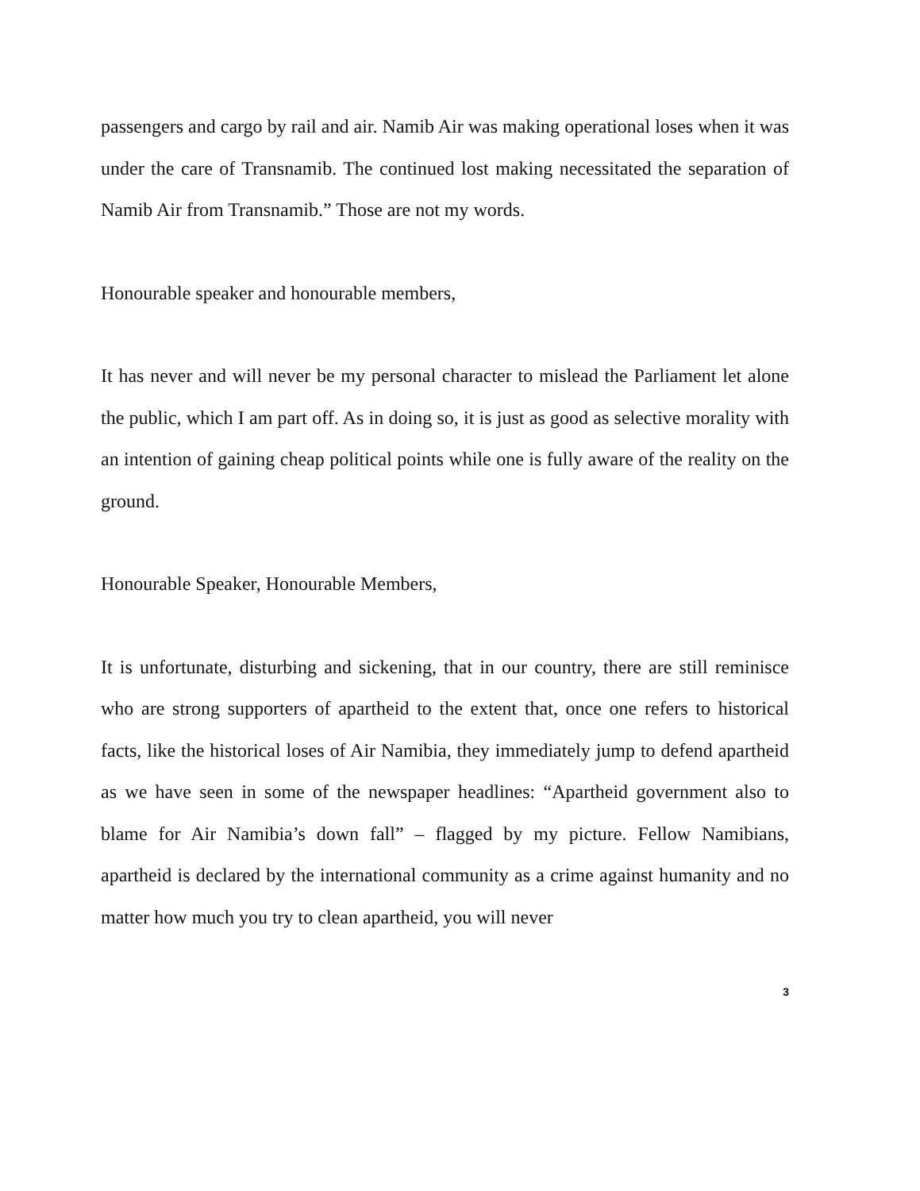passengers and cargo by rail and air. Namib Air was making operational loses when it was under the care of Transnamib. The continued lost making necessitated the separation of Namib Air from Transnamib.” Those are not my words.
Honourable speaker and honourable members,
It has never and will never be my personal character to mislead the Parliament let alone the public, which I am part off. As in doing so, it is just as good as selective morality with an intention of gaining cheap political points while one is fully aware of the reality on the ground.
Honourable Speaker, Honourable Members,
It is unfortunate, disturbing and sickening, that in our country, there are still reminisce who are strong supporters of apartheid to the extent that, once one refers to historical facts, like the historical loses of Air Namibia, they immediately jump to defend apartheid as we have seen in some of the newspaper headlines: “Apartheid government also to blame for Air Namibia’s down fall” – flagged by my picture. Fellow Namibians, apartheid is declared by the international community as a crime against humanity and no matter how much you try to clean apartheid, you will never
3